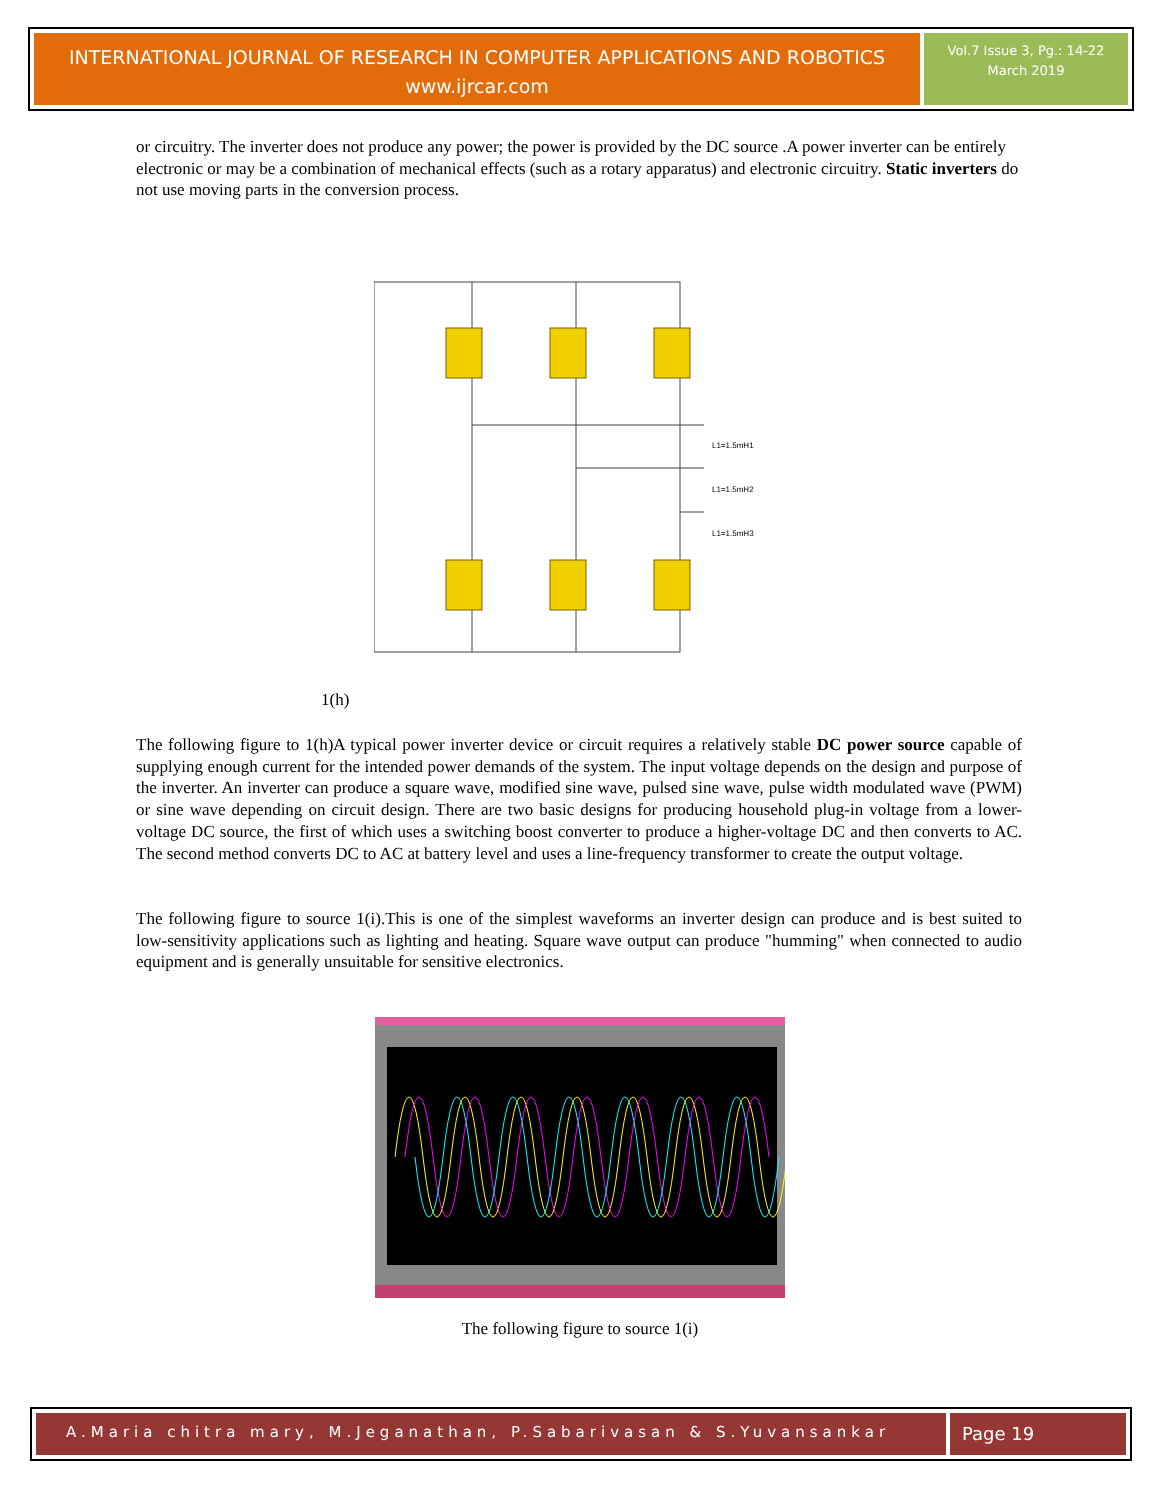INTERNATIONAL JOURNAL OF RESEARCH IN COMPUTER APPLICATIONS AND ROBOTICS
www.ijrcar.com
Vol.7 Issue 3, Pg.: 14-22
March 2019
or circuitry. The inverter does not produce any power; the power is provided by the DC source .A power inverter can be entirely electronic or may be a combination of mechanical effects (such as a rotary apparatus) and electronic circuitry. Static inverters do not use moving parts in the conversion process.
L1=1.5mH1
L1=1.5mH2
L1=1.5mH3
1(h)
The following figure to 1(h)A typical power inverter device or circuit requires a relatively stable DC power source capable of supplying enough current for the intended power demands of the system. The input voltage depends on the design and purpose of the inverter. An inverter can produce a square wave, modified sine wave, pulsed sine wave, pulse width modulated wave (PWM) or sine wave depending on circuit design. There are two basic designs for producing household plug-in voltage from a lower-voltage DC source, the first of which uses a switching boost converter to produce a higher-voltage DC and then converts to AC. The second method converts DC to AC at battery level and uses a line-frequency transformer to create the output voltage.
The following figure to source 1(i).This is one of the simplest waveforms an inverter design can produce and is best suited to low-sensitivity applications such as lighting and heating. Square wave output can produce "humming" when connected to audio equipment and is generally unsuitable for sensitive electronics.
The following figure to source 1(i)
A.Maria chitra mary, M.Jeganathan, P.Sabarivasan & S.Yuvansankar
Page 19